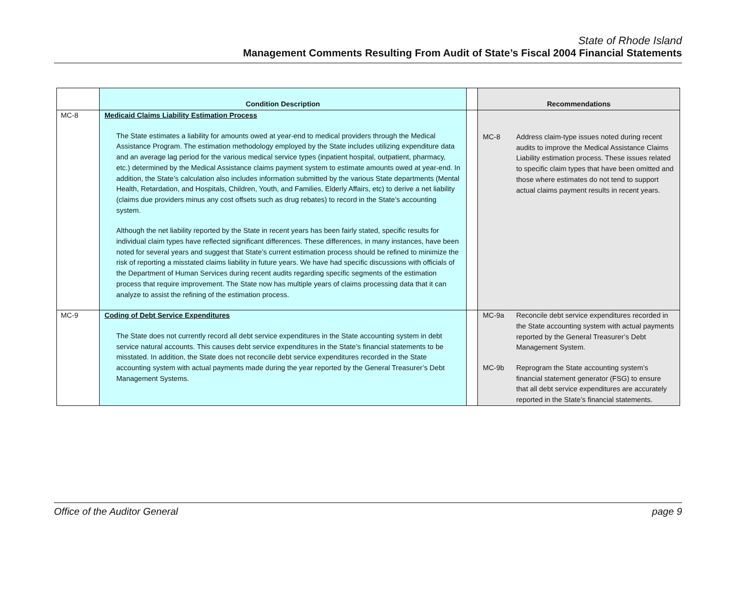State of Rhode Island
Management Comments Resulting From Audit of State’s Fiscal 2004 Financial Statements
| | Condition Description | | Recommendations |
| --- | --- | --- | --- |
| MC-8 | Medicaid Claims Liability Estimation Process The State estimates a liability for amounts owed at year-end to medical providers through the Medical Assistance Program. The estimation methodology employed by the State includes utilizing expenditure data and an average lag period for the various medical service types (inpatient hospital, outpatient, pharmacy, etc.) determined by the Medical Assistance claims payment system to estimate amounts owed at year-end. In addition, the State’s calculation also includes information submitted by the various State departments (Mental Health, Retardation, and Hospitals, Children, Youth, and Families, Elderly Affairs, etc) to derive a net liability (claims due providers minus any cost offsets such as drug rebates) to record in the State’s accounting system. Although the net liability reported by the State in recent years has been fairly stated, specific results for individual claim types have reflected significant differences. These differences, in many instances, have been noted for several years and suggest that State’s current estimation process should be refined to minimize the risk of reporting a misstated claims liability in future years. We have had specific discussions with officials of the Department of Human Services during recent audits regarding specific segments of the estimation process that require improvement. The State now has multiple years of claims processing data that it can analyze to assist the refining of the estimation process. | | MC-8 Address claim-type issues noted during recent audits to improve the Medical Assistance Claims Liability estimation process. These issues related to specific claim types that have been omitted and those where estimates do not tend to support actual claims payment results in recent years. |
| MC-9 | Coding of Debt Service Expenditures The State does not currently record all debt service expenditures in the State accounting system in debt service natural accounts. This causes debt service expenditures in the State’s financial statements to be misstated. In addition, the State does not reconcile debt service expenditures recorded in the State accounting system with actual payments made during the year reported by the General Treasurer’s Debt Management Systems. | | MC-9a Reconcile debt service expenditures recorded in the State accounting system with actual payments reported by the General Treasurer’s Debt Management System. MC-9b Reprogram the State accounting system’s financial statement generator (FSG) to ensure that all debt service expenditures are accurately reported in the State’s financial statements. |
Office of the Auditor General page 9